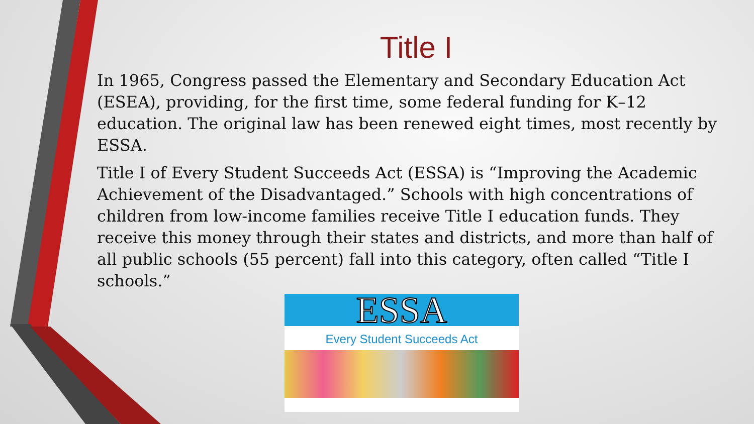Title I
In 1965, Congress passed the Elementary and Secondary Education Act (ESEA), providing, for the first time, some federal funding for K–12 education. The original law has been renewed eight times, most recently by ESSA.
Title I of Every Student Succeeds Act (ESSA) is “Improving the Academic Achievement of the Disadvantaged.” Schools with high concentrations of children from low-income families receive Title I education funds. They receive this money through their states and districts, and more than half of all public schools (55 percent) fall into this category, often called “Title I schools.”
ESSA
Every Student Succeeds Act